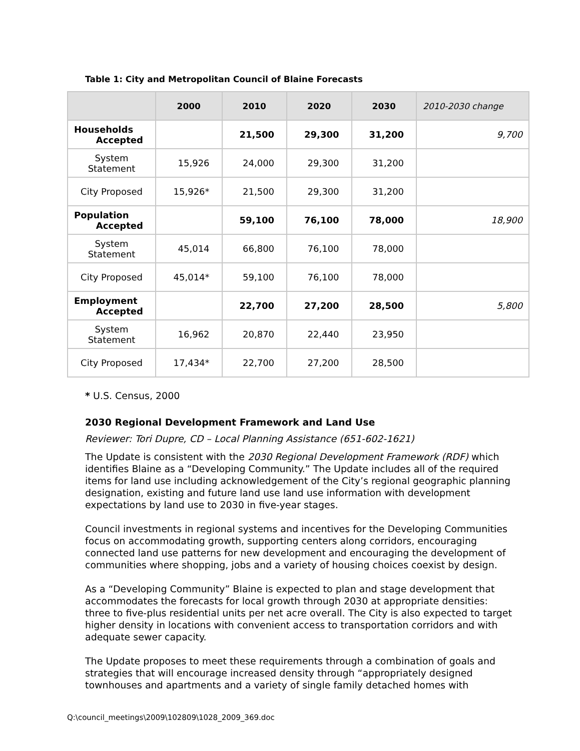Table 1: City and Metropolitan Council of Blaine Forecasts
| | 2000 | 2010 | 2020 | 2030 | 2010-2030 change |
| --- | --- | --- | --- | --- | --- |
| Households Accepted | | 21,500 | 29,300 | 31,200 | 9,700 |
| System Statement | 15,926 | 24,000 | 29,300 | 31,200 | |
| City Proposed | 15,926* | 21,500 | 29,300 | 31,200 | |
| Population Accepted | | 59,100 | 76,100 | 78,000 | 18,900 |
| System Statement | 45,014 | 66,800 | 76,100 | 78,000 | |
| City Proposed | 45,014* | 59,100 | 76,100 | 78,000 | |
| Employment Accepted | | 22,700 | 27,200 | 28,500 | 5,800 |
| System Statement | 16,962 | 20,870 | 22,440 | 23,950 | |
| City Proposed | 17,434* | 22,700 | 27,200 | 28,500 | |
* U.S. Census, 2000
2030 Regional Development Framework and Land Use
Reviewer: Tori Dupre, CD – Local Planning Assistance (651-602-1621)
The Update is consistent with the 2030 Regional Development Framework (RDF) which identifies Blaine as a “Developing Community.” The Update includes all of the required items for land use including acknowledgement of the City’s regional geographic planning designation, existing and future land use land use information with development expectations by land use to 2030 in five-year stages.
Council investments in regional systems and incentives for the Developing Communities focus on accommodating growth, supporting centers along corridors, encouraging connected land use patterns for new development and encouraging the development of communities where shopping, jobs and a variety of housing choices coexist by design.
As a “Developing Community” Blaine is expected to plan and stage development that accommodates the forecasts for local growth through 2030 at appropriate densities: three to five-plus residential units per net acre overall. The City is also expected to target higher density in locations with convenient access to transportation corridors and with adequate sewer capacity.
The Update proposes to meet these requirements through a combination of goals and strategies that will encourage increased density through “appropriately designed townhouses and apartments and a variety of single family detached homes with
Q:\council_meetings\2009\102809\1028_2009_369.doc